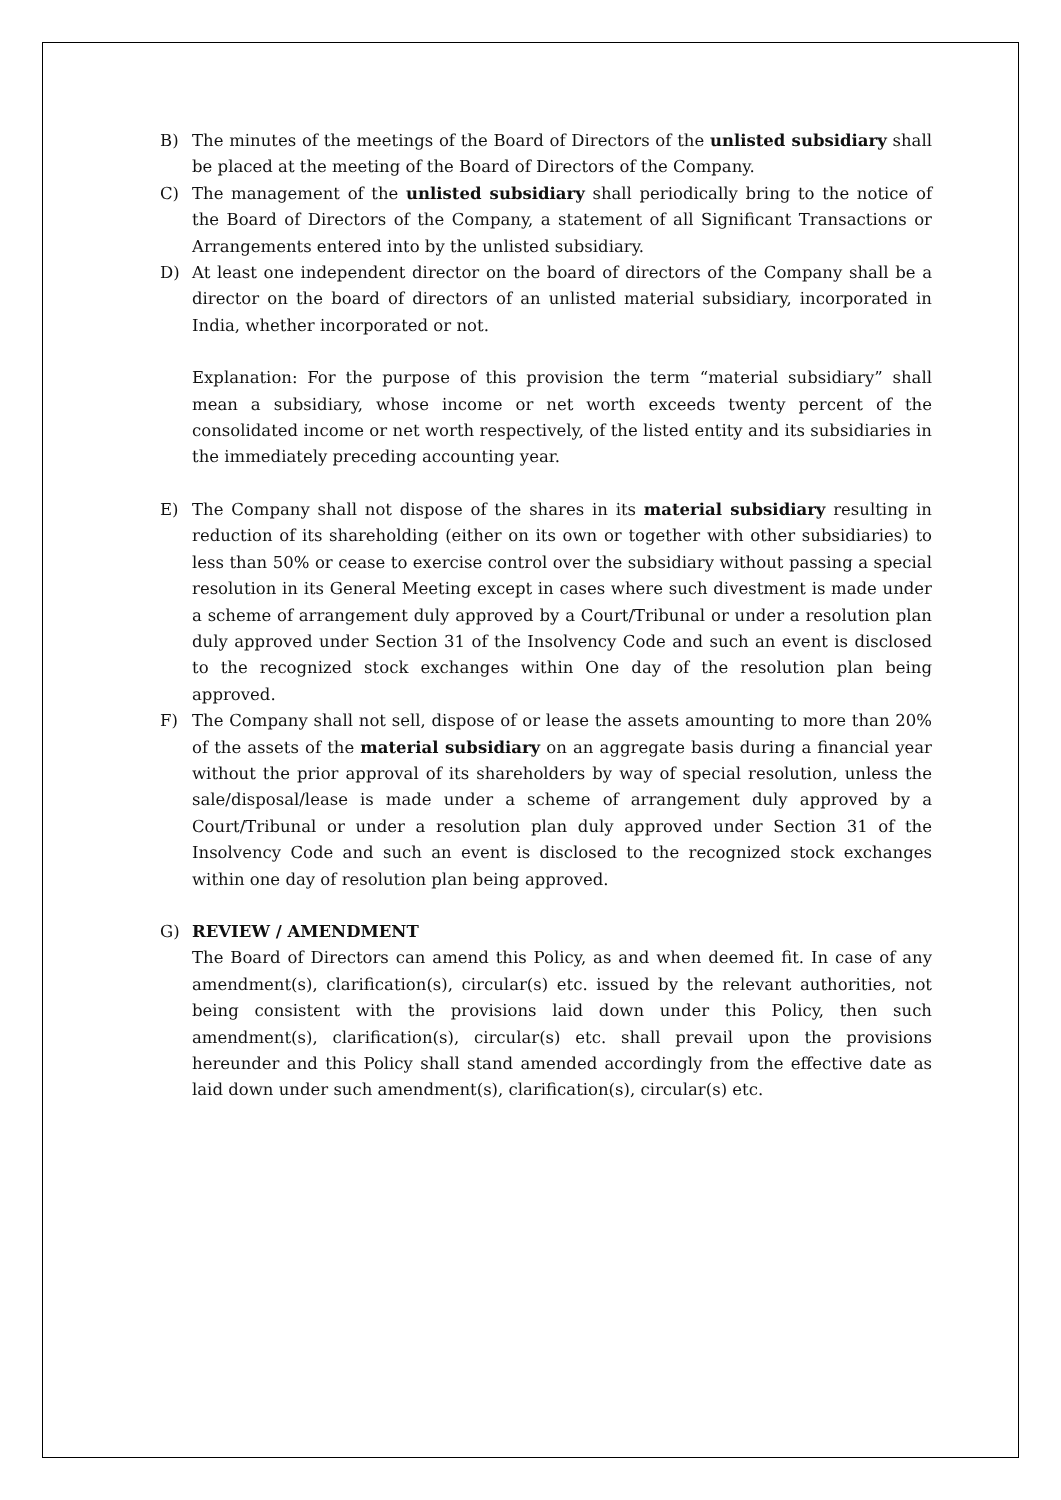B) The minutes of the meetings of the Board of Directors of the unlisted subsidiary shall be placed at the meeting of the Board of Directors of the Company.
C) The management of the unlisted subsidiary shall periodically bring to the notice of the Board of Directors of the Company, a statement of all Significant Transactions or Arrangements entered into by the unlisted subsidiary.
D) At least one independent director on the board of directors of the Company shall be a director on the board of directors of an unlisted material subsidiary, incorporated in India, whether incorporated or not.
Explanation: For the purpose of this provision the term “material subsidiary” shall mean a subsidiary, whose income or net worth exceeds twenty percent of the consolidated income or net worth respectively, of the listed entity and its subsidiaries in the immediately preceding accounting year.
E) The Company shall not dispose of the shares in its material subsidiary resulting in reduction of its shareholding (either on its own or together with other subsidiaries) to less than 50% or cease to exercise control over the subsidiary without passing a special resolution in its General Meeting except in cases where such divestment is made under a scheme of arrangement duly approved by a Court/Tribunal or under a resolution plan duly approved under Section 31 of the Insolvency Code and such an event is disclosed to the recognized stock exchanges within One day of the resolution plan being approved.
F) The Company shall not sell, dispose of or lease the assets amounting to more than 20% of the assets of the material subsidiary on an aggregate basis during a financial year without the prior approval of its shareholders by way of special resolution, unless the sale/disposal/lease is made under a scheme of arrangement duly approved by a Court/Tribunal or under a resolution plan duly approved under Section 31 of the Insolvency Code and such an event is disclosed to the recognized stock exchanges within one day of resolution plan being approved.
G) REVIEW / AMENDMENT
The Board of Directors can amend this Policy, as and when deemed fit. In case of any amendment(s), clarification(s), circular(s) etc. issued by the relevant authorities, not being consistent with the provisions laid down under this Policy, then such amendment(s), clarification(s), circular(s) etc. shall prevail upon the provisions hereunder and this Policy shall stand amended accordingly from the effective date as laid down under such amendment(s), clarification(s), circular(s) etc.